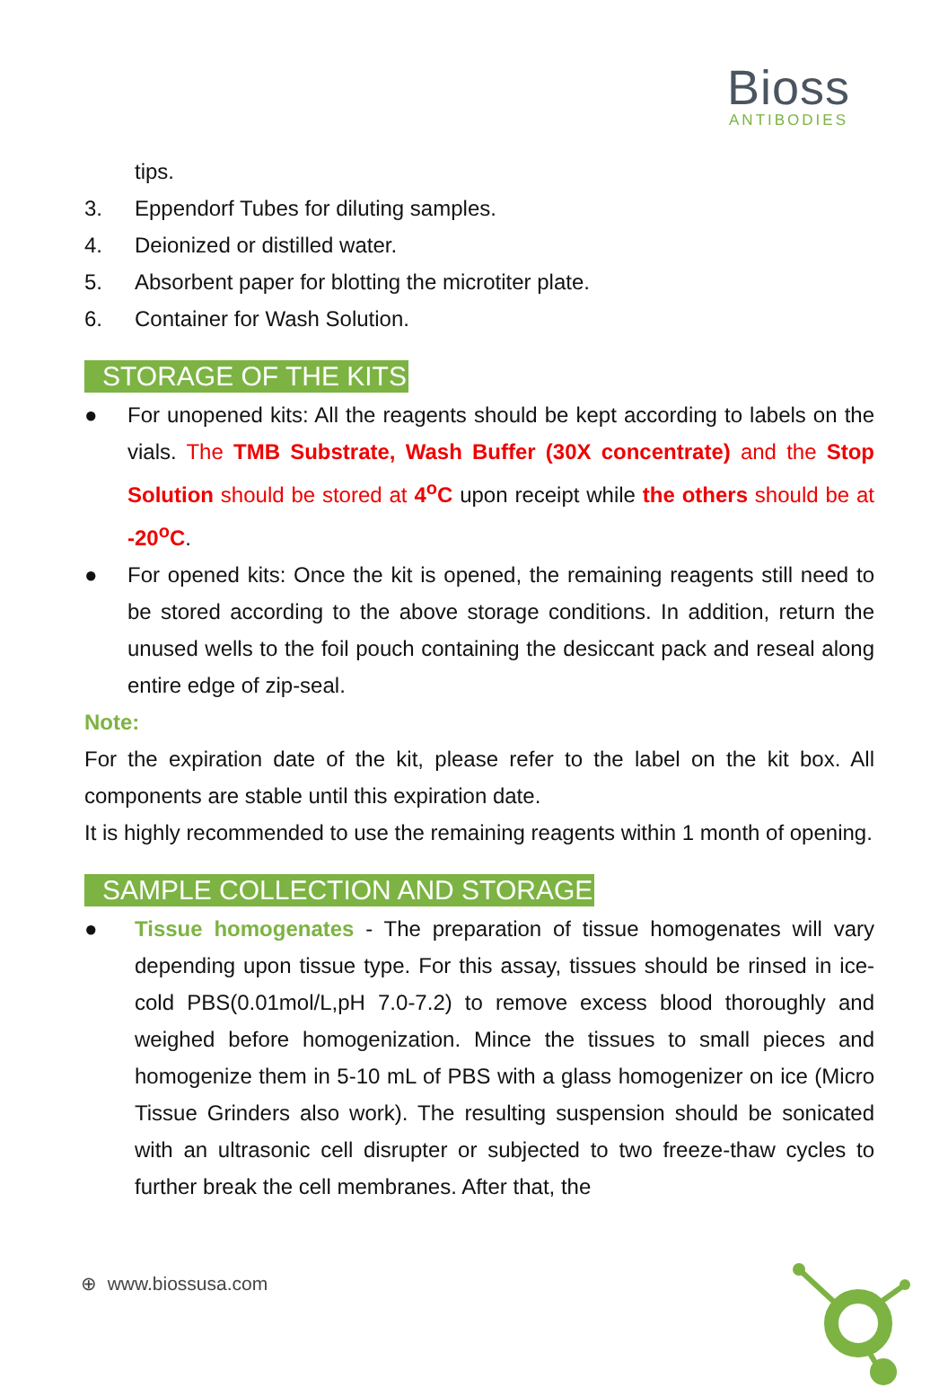Bioss
ANTIBODIES
tips.
3. Eppendorf Tubes for diluting samples.
4. Deionized or distilled water.
5. Absorbent paper for blotting the microtiter plate.
6. Container for Wash Solution.
STORAGE OF THE KITS
● For unopened kits: All the reagents should be kept according to labels on the vials. The TMB Substrate, Wash Buffer (30X concentrate) and the Stop Solution should be stored at 4<sup>o</sup>C upon receipt while the others should be at -20<sup>o</sup>C.
● For opened kits: Once the kit is opened, the remaining reagents still need to be stored according to the above storage conditions. In addition, return the unused wells to the foil pouch containing the desiccant pack and reseal along entire edge of zip-seal.
Note:
For the expiration date of the kit, please refer to the label on the kit box. All components are stable until this expiration date.
It is highly recommended to use the remaining reagents within 1 month of opening.
SAMPLE COLLECTION AND STORAGE
● Tissue homogenates - The preparation of tissue homogenates will vary depending upon tissue type. For this assay, tissues should be rinsed in ice-cold PBS(0.01mol/L,pH 7.0-7.2) to remove excess blood thoroughly and weighed before homogenization. Mince the tissues to small pieces and homogenize them in 5-10 mL of PBS with a glass homogenizer on ice (Micro Tissue Grinders also work). The resulting suspension should be sonicated with an ultrasonic cell disrupter or subjected to two freeze-thaw cycles to further break the cell membranes. After that, the
⊕ www.biossusa.com